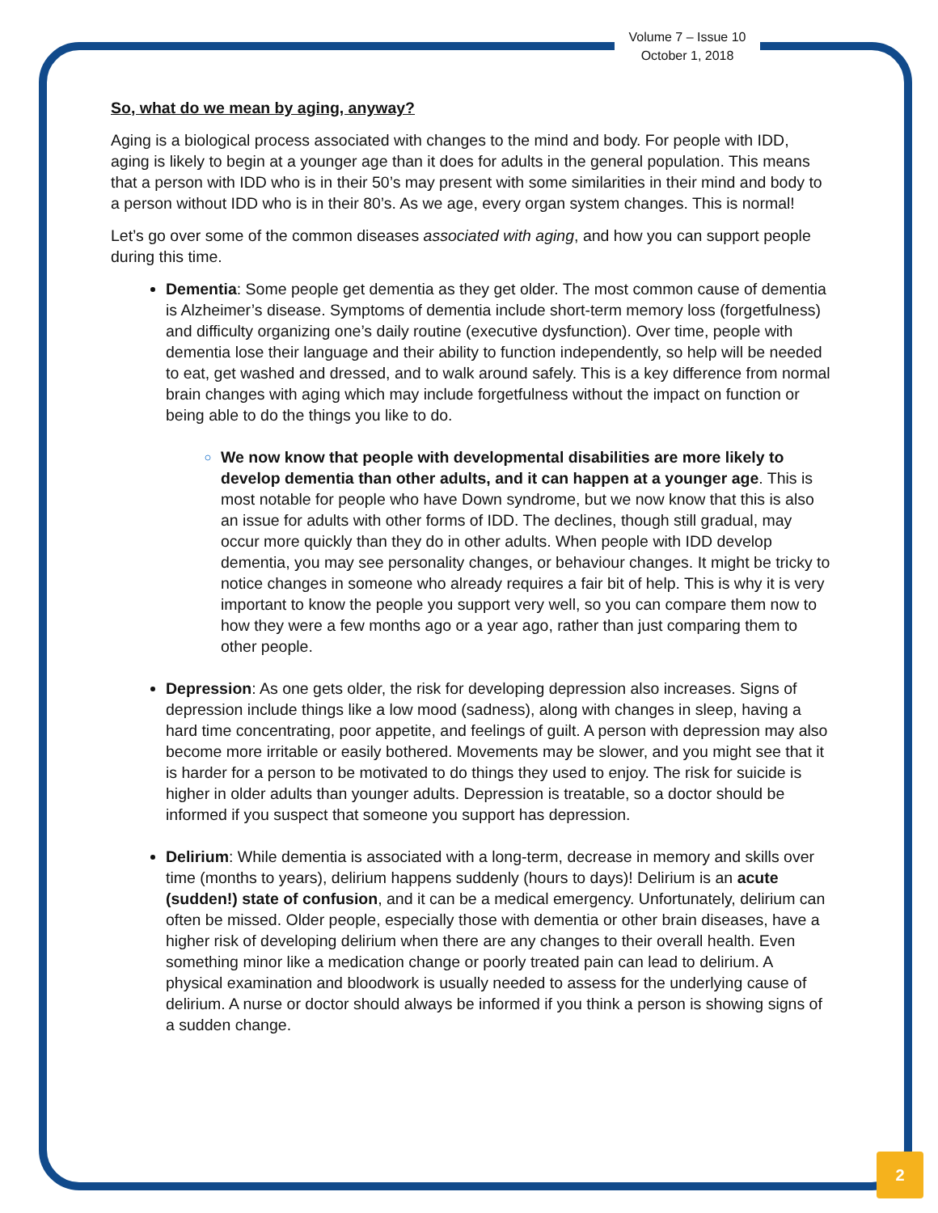Volume 7 – Issue 10
October 1, 2018
So, what do we mean by aging, anyway?
Aging is a biological process associated with changes to the mind and body. For people with IDD, aging is likely to begin at a younger age than it does for adults in the general population. This means that a person with IDD who is in their 50’s may present with some similarities in their mind and body to a person without IDD who is in their 80’s. As we age, every organ system changes. This is normal!
Let’s go over some of the common diseases associated with aging, and how you can support people during this time.
Dementia: Some people get dementia as they get older. The most common cause of dementia is Alzheimer’s disease. Symptoms of dementia include short-term memory loss (forgetfulness) and difficulty organizing one’s daily routine (executive dysfunction). Over time, people with dementia lose their language and their ability to function independently, so help will be needed to eat, get washed and dressed, and to walk around safely. This is a key difference from normal brain changes with aging which may include forgetfulness without the impact on function or being able to do the things you like to do.
We now know that people with developmental disabilities are more likely to develop dementia than other adults, and it can happen at a younger age. This is most notable for people who have Down syndrome, but we now know that this is also an issue for adults with other forms of IDD. The declines, though still gradual, may occur more quickly than they do in other adults. When people with IDD develop dementia, you may see personality changes, or behaviour changes. It might be tricky to notice changes in someone who already requires a fair bit of help. This is why it is very important to know the people you support very well, so you can compare them now to how they were a few months ago or a year ago, rather than just comparing them to other people.
Depression: As one gets older, the risk for developing depression also increases. Signs of depression include things like a low mood (sadness), along with changes in sleep, having a hard time concentrating, poor appetite, and feelings of guilt. A person with depression may also become more irritable or easily bothered. Movements may be slower, and you might see that it is harder for a person to be motivated to do things they used to enjoy. The risk for suicide is higher in older adults than younger adults. Depression is treatable, so a doctor should be informed if you suspect that someone you support has depression.
Delirium: While dementia is associated with a long-term, decrease in memory and skills over time (months to years), delirium happens suddenly (hours to days)! Delirium is an acute (sudden!) state of confusion, and it can be a medical emergency. Unfortunately, delirium can often be missed. Older people, especially those with dementia or other brain diseases, have a higher risk of developing delirium when there are any changes to their overall health. Even something minor like a medication change or poorly treated pain can lead to delirium. A physical examination and bloodwork is usually needed to assess for the underlying cause of delirium. A nurse or doctor should always be informed if you think a person is showing signs of a sudden change.
2